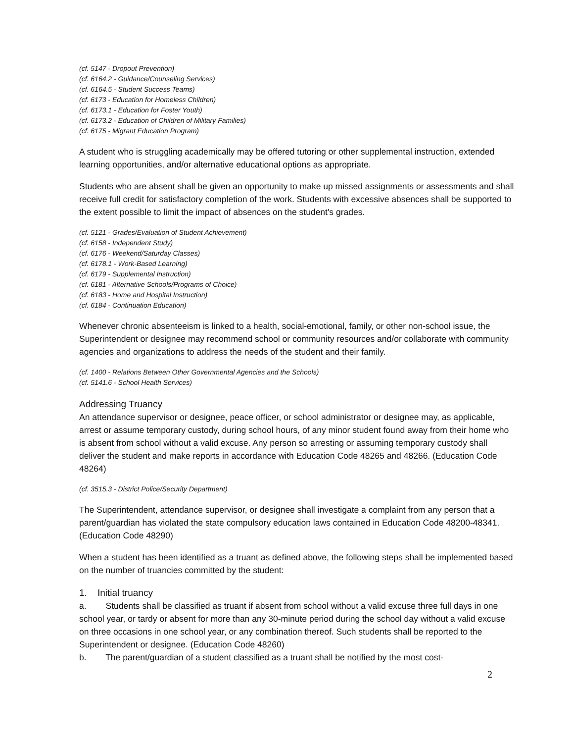(cf. 5147 - Dropout Prevention)
(cf. 6164.2 - Guidance/Counseling Services)
(cf. 6164.5 - Student Success Teams)
(cf. 6173 - Education for Homeless Children)
(cf. 6173.1 - Education for Foster Youth)
(cf. 6173.2 - Education of Children of Military Families)
(cf. 6175 - Migrant Education Program)
A student who is struggling academically may be offered tutoring or other supplemental instruction, extended learning opportunities, and/or alternative educational options as appropriate.
Students who are absent shall be given an opportunity to make up missed assignments or assessments and shall receive full credit for satisfactory completion of the work. Students with excessive absences shall be supported to the extent possible to limit the impact of absences on the student's grades.
(cf. 5121 - Grades/Evaluation of Student Achievement)
(cf. 6158 - Independent Study)
(cf. 6176 - Weekend/Saturday Classes)
(cf. 6178.1 - Work-Based Learning)
(cf. 6179 - Supplemental Instruction)
(cf. 6181 - Alternative Schools/Programs of Choice)
(cf. 6183 - Home and Hospital Instruction)
(cf. 6184 - Continuation Education)
Whenever chronic absenteeism is linked to a health, social-emotional, family, or other non-school issue, the Superintendent or designee may recommend school or community resources and/or collaborate with community agencies and organizations to address the needs of the student and their family.
(cf. 1400 - Relations Between Other Governmental Agencies and the Schools)
(cf. 5141.6 - School Health Services)
Addressing Truancy
An attendance supervisor or designee, peace officer, or school administrator or designee may, as applicable, arrest or assume temporary custody, during school hours, of any minor student found away from their home who is absent from school without a valid excuse. Any person so arresting or assuming temporary custody shall deliver the student and make reports in accordance with Education Code 48265 and 48266. (Education Code 48264)
(cf. 3515.3 - District Police/Security Department)
The Superintendent, attendance supervisor, or designee shall investigate a complaint from any person that a parent/guardian has violated the state compulsory education laws contained in Education Code 48200-48341. (Education Code 48290)
When a student has been identified as a truant as defined above, the following steps shall be implemented based on the number of truancies committed by the student:
1. Initial truancy
a. Students shall be classified as truant if absent from school without a valid excuse three full days in one school year, or tardy or absent for more than any 30-minute period during the school day without a valid excuse on three occasions in one school year, or any combination thereof. Such students shall be reported to the Superintendent or designee. (Education Code 48260)
b. The parent/guardian of a student classified as a truant shall be notified by the most cost-
2